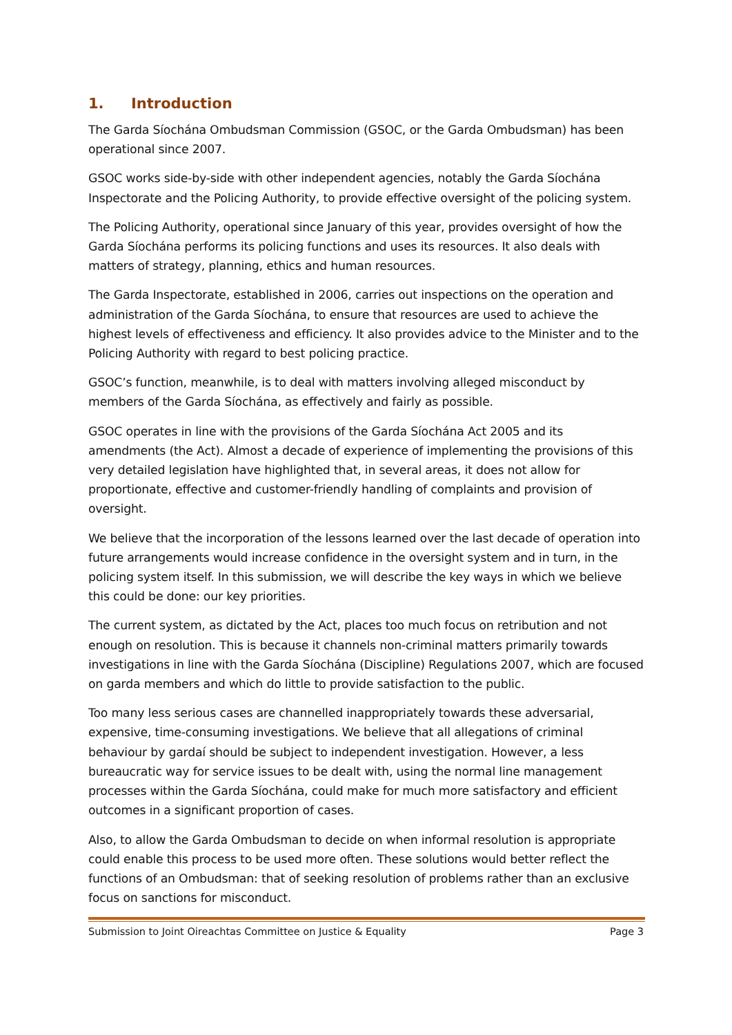1. Introduction
The Garda Síochána Ombudsman Commission (GSOC, or the Garda Ombudsman) has been operational since 2007.
GSOC works side-by-side with other independent agencies, notably the Garda Síochána Inspectorate and the Policing Authority, to provide effective oversight of the policing system.
The Policing Authority, operational since January of this year, provides oversight of how the Garda Síochána performs its policing functions and uses its resources. It also deals with matters of strategy, planning, ethics and human resources.
The Garda Inspectorate, established in 2006, carries out inspections on the operation and administration of the Garda Síochána, to ensure that resources are used to achieve the highest levels of effectiveness and efficiency. It also provides advice to the Minister and to the Policing Authority with regard to best policing practice.
GSOC’s function, meanwhile, is to deal with matters involving alleged misconduct by members of the Garda Síochána, as effectively and fairly as possible.
GSOC operates in line with the provisions of the Garda Síochána Act 2005 and its amendments (the Act). Almost a decade of experience of implementing the provisions of this very detailed legislation have highlighted that, in several areas, it does not allow for proportionate, effective and customer-friendly handling of complaints and provision of oversight.
We believe that the incorporation of the lessons learned over the last decade of operation into future arrangements would increase confidence in the oversight system and in turn, in the policing system itself. In this submission, we will describe the key ways in which we believe this could be done: our key priorities.
The current system, as dictated by the Act, places too much focus on retribution and not enough on resolution. This is because it channels non-criminal matters primarily towards investigations in line with the Garda Síochána (Discipline) Regulations 2007, which are focused on garda members and which do little to provide satisfaction to the public.
Too many less serious cases are channelled inappropriately towards these adversarial, expensive, time-consuming investigations. We believe that all allegations of criminal behaviour by gardaí should be subject to independent investigation. However, a less bureaucratic way for service issues to be dealt with, using the normal line management processes within the Garda Síochána, could make for much more satisfactory and efficient outcomes in a significant proportion of cases.
Also, to allow the Garda Ombudsman to decide on when informal resolution is appropriate could enable this process to be used more often. These solutions would better reflect the functions of an Ombudsman: that of seeking resolution of problems rather than an exclusive focus on sanctions for misconduct.
Submission to Joint Oireachtas Committee on Justice & Equality Page 3